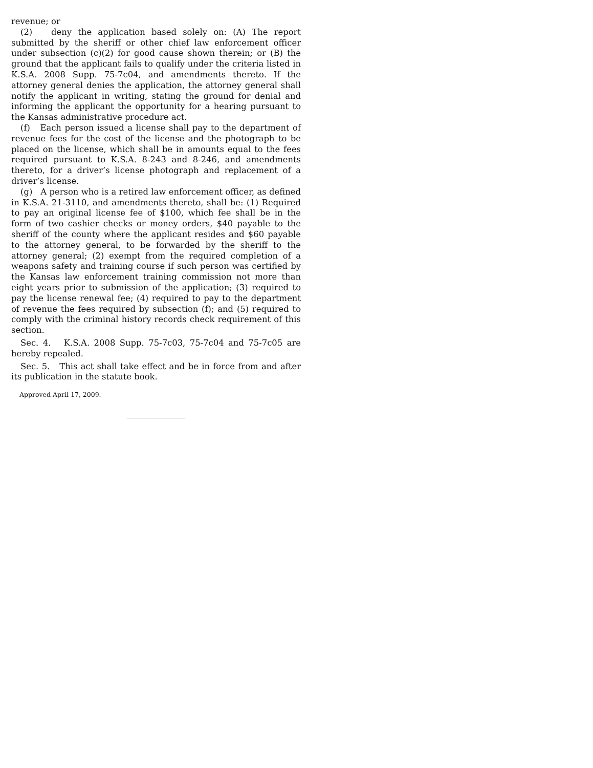revenue; or
(2) deny the application based solely on: (A) The report submitted by the sheriff or other chief law enforcement officer under subsection (c)(2) for good cause shown therein; or (B) the ground that the applicant fails to qualify under the criteria listed in K.S.A. 2008 Supp. 75-7c04, and amendments thereto. If the attorney general denies the application, the attorney general shall notify the applicant in writing, stating the ground for denial and informing the applicant the opportunity for a hearing pursuant to the Kansas administrative procedure act.
(f) Each person issued a license shall pay to the department of revenue fees for the cost of the license and the photograph to be placed on the license, which shall be in amounts equal to the fees required pursuant to K.S.A. 8-243 and 8-246, and amendments thereto, for a driver’s license photograph and replacement of a driver’s license.
(g) A person who is a retired law enforcement officer, as defined in K.S.A. 21-3110, and amendments thereto, shall be: (1) Required to pay an original license fee of $100, which fee shall be in the form of two cashier checks or money orders, $40 payable to the sheriff of the county where the applicant resides and $60 payable to the attorney general, to be forwarded by the sheriff to the attorney general; (2) exempt from the required completion of a weapons safety and training course if such person was certified by the Kansas law enforcement training commission not more than eight years prior to submission of the application; (3) required to pay the license renewal fee; (4) required to pay to the department of revenue the fees required by subsection (f); and (5) required to comply with the criminal history records check requirement of this section.
Sec. 4. K.S.A. 2008 Supp. 75-7c03, 75-7c04 and 75-7c05 are hereby repealed.
Sec. 5. This act shall take effect and be in force from and after its publication in the statute book.
Approved April 17, 2009.